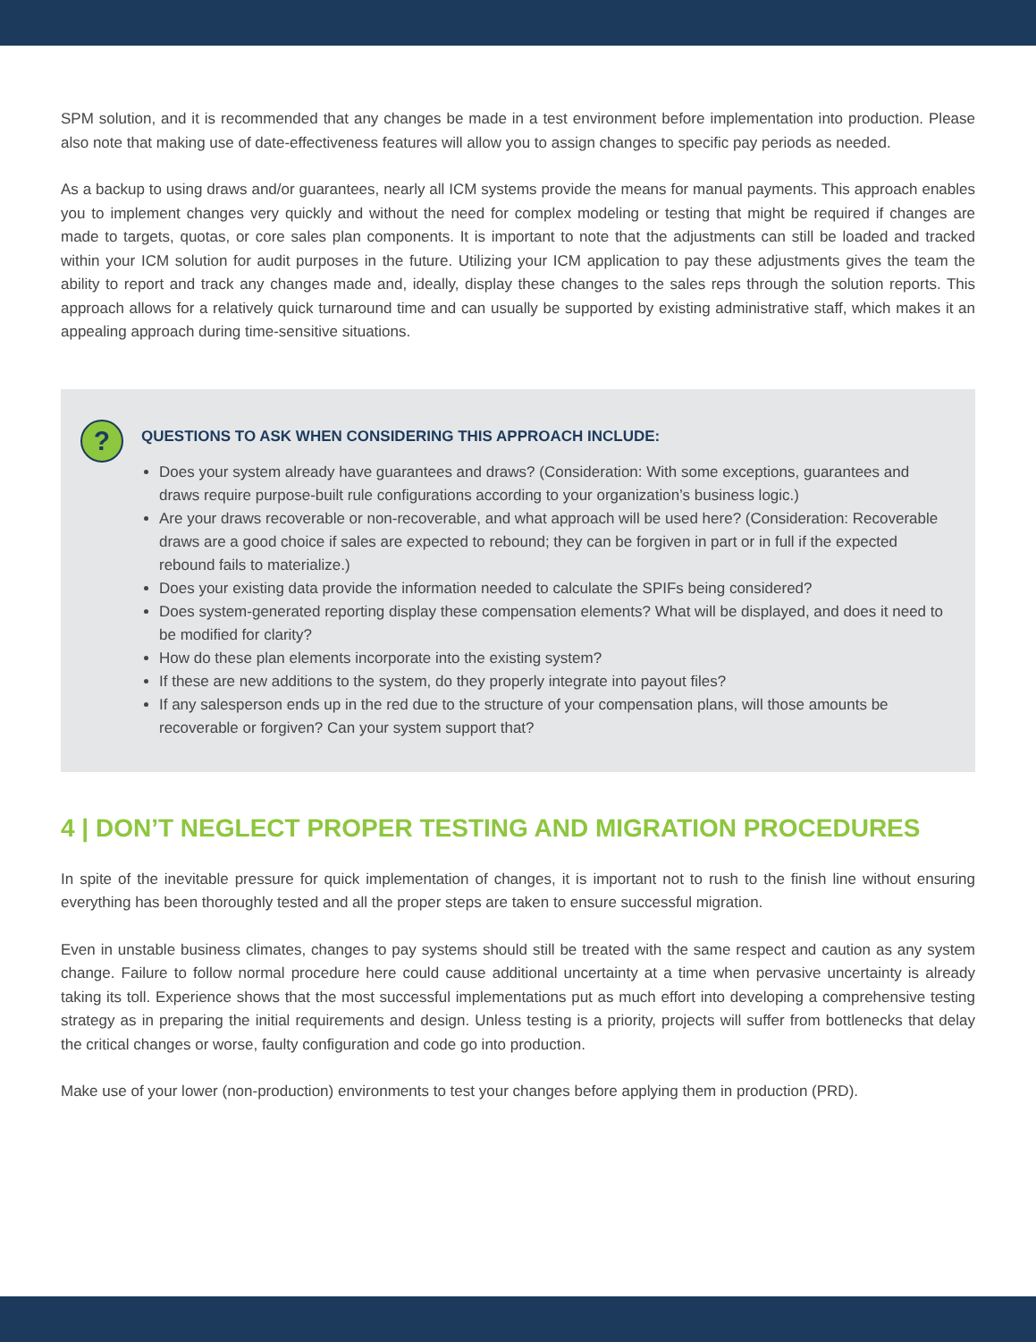SPM solution, and it is recommended that any changes be made in a test environment before implementation into production. Please also note that making use of date-effectiveness features will allow you to assign changes to specific pay periods as needed.
As a backup to using draws and/or guarantees, nearly all ICM systems provide the means for manual payments. This approach enables you to implement changes very quickly and without the need for complex modeling or testing that might be required if changes are made to targets, quotas, or core sales plan components. It is important to note that the adjustments can still be loaded and tracked within your ICM solution for audit purposes in the future. Utilizing your ICM application to pay these adjustments gives the team the ability to report and track any changes made and, ideally, display these changes to the sales reps through the solution reports. This approach allows for a relatively quick turnaround time and can usually be supported by existing administrative staff, which makes it an appealing approach during time-sensitive situations.
?
QUESTIONS TO ASK WHEN CONSIDERING THIS APPROACH INCLUDE:
Does your system already have guarantees and draws? (Consideration: With some exceptions, guarantees and draws require purpose-built rule configurations according to your organization’s business logic.)
Are your draws recoverable or non-recoverable, and what approach will be used here? (Consideration: Recoverable draws are a good choice if sales are expected to rebound; they can be forgiven in part or in full if the expected rebound fails to materialize.)
Does your existing data provide the information needed to calculate the SPIFs being considered?
Does system-generated reporting display these compensation elements? What will be displayed, and does it need to be modified for clarity?
How do these plan elements incorporate into the existing system?
If these are new additions to the system, do they properly integrate into payout files?
If any salesperson ends up in the red due to the structure of your compensation plans, will those amounts be recoverable or forgiven? Can your system support that?
4 | DON’T NEGLECT PROPER TESTING AND MIGRATION PROCEDURES
In spite of the inevitable pressure for quick implementation of changes, it is important not to rush to the finish line without ensuring everything has been thoroughly tested and all the proper steps are taken to ensure successful migration.
Even in unstable business climates, changes to pay systems should still be treated with the same respect and caution as any system change. Failure to follow normal procedure here could cause additional uncertainty at a time when pervasive uncertainty is already taking its toll. Experience shows that the most successful implementations put as much effort into developing a comprehensive testing strategy as in preparing the initial requirements and design. Unless testing is a priority, projects will suffer from bottlenecks that delay the critical changes or worse, faulty configuration and code go into production.
Make use of your lower (non-production) environments to test your changes before applying them in production (PRD).